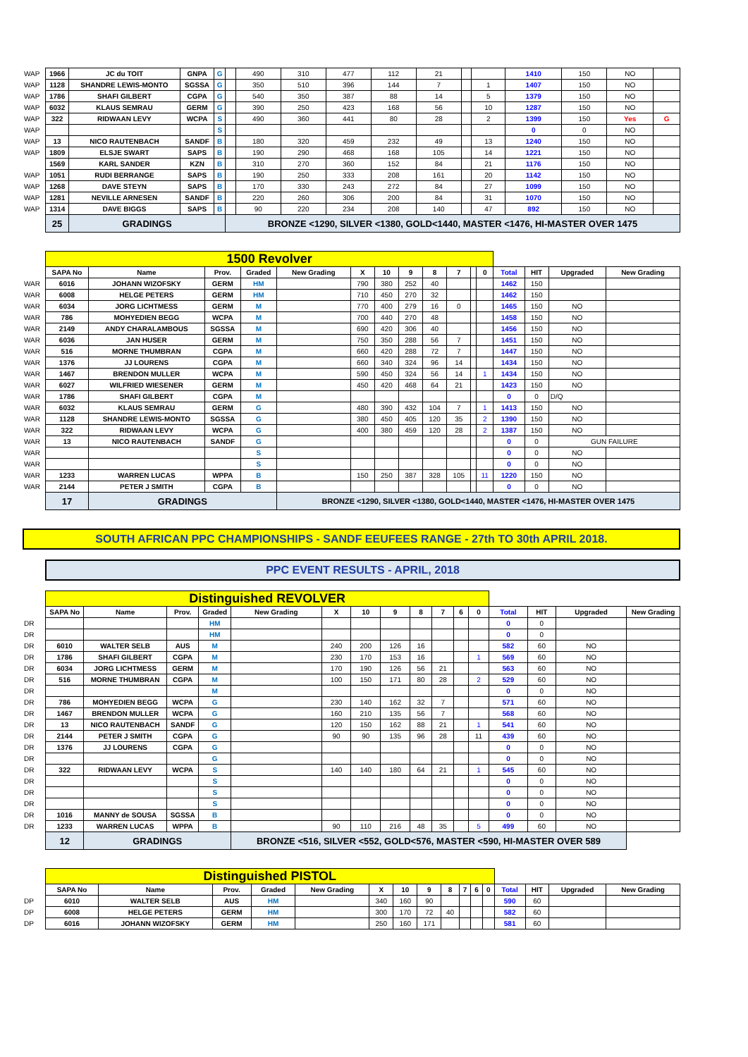| WAP | 1966 | JC du TOIT | GNPA | G | | 490 | 310 | 477 | 112 | 21 | | | 1410 | 150 | NO | |
| WAP | 1128 | SHANDRE LEWIS-MONTO | SGSSA | G | | 350 | 510 | 396 | 144 | 7 | | 1 | 1407 | 150 | NO | |
| WAP | 1786 | SHAFI GILBERT | CGPA | G | | 540 | 350 | 387 | 88 | 14 | | 5 | 1379 | 150 | NO | |
| WAP | 6032 | KLAUS SEMRAU | GERM | G | | 390 | 250 | 423 | 168 | 56 | | 10 | 1287 | 150 | NO | |
| WAP | 322 | RIDWAAN LEVY | WCPA | S | | 490 | 360 | 441 | 80 | 28 | | 2 | 1399 | 150 | Yes | G |
| WAP | | | | S | | | | | | | | | 0 | 0 | NO | |
| WAP | 13 | NICO RAUTENBACH | SANDF | B | | 180 | 320 | 459 | 232 | 49 | | 13 | 1240 | 150 | NO | |
| WAP | 1809 | ELSJE SWART | SAPS | B | | 190 | 290 | 468 | 168 | 105 | | 14 | 1221 | 150 | NO | |
| | 1569 | KARL SANDER | KZN | B | | 310 | 270 | 360 | 152 | 84 | | 21 | 1176 | 150 | NO | |
| WAP | 1051 | RUDI BERRANGE | SAPS | B | | 190 | 250 | 333 | 208 | 161 | | 20 | 1142 | 150 | NO | |
| WAP | 1268 | DAVE STEYN | SAPS | B | | 170 | 330 | 243 | 272 | 84 | | 27 | 1099 | 150 | NO | |
| WAP | 1281 | NEVILLE ARNESEN | SANDF | B | | 220 | 260 | 306 | 200 | 84 | | 31 | 1070 | 150 | NO | |
| WAP | 1314 | DAVE BIGGS | SAPS | B | | 90 | 220 | 234 | 208 | 140 | | 47 | 892 | 150 | NO | |
| | 25 | GRADINGS | | | BRONZE <1290, SILVER <1380, GOLD<1440, MASTER <1476, HI-MASTER OVER 1475 | | | | | | | | | | | |
| | 1500 Revolver | | | | | | | | | | | | | | | |
| | SAPA No | Name | Prov. | Graded | New Grading | X | 10 | 9 | 8 | 7 | | 0 | Total | HIT | Upgraded | New Grading |
| WAR | 6016 | JOHANN WIZOFSKY | GERM | HM | | 790 | 380 | 252 | 40 | | | | 1462 | 150 | | |
| WAR | 6008 | HELGE PETERS | GERM | HM | | 710 | 450 | 270 | 32 | | | | 1462 | 150 | | |
| WAR | 6034 | JORG LICHTMESS | GERM | M | | 770 | 400 | 279 | 16 | 0 | | | 1465 | 150 | NO | |
| WAR | 786 | MOHYEDIEN BEGG | WCPA | M | | 700 | 440 | 270 | 48 | | | | 1458 | 150 | NO | |
| WAR | 2149 | ANDY CHARALAMBOUS | SGSSA | M | | 690 | 420 | 306 | 40 | | | | 1456 | 150 | NO | |
| WAR | 6036 | JAN HUSER | GERM | M | | 750 | 350 | 288 | 56 | 7 | | | 1451 | 150 | NO | |
| WAR | 516 | MORNE THUMBRAN | CGPA | M | | 660 | 420 | 288 | 72 | 7 | | | 1447 | 150 | NO | |
| WAR | 1376 | JJ LOURENS | CGPA | M | | 660 | 340 | 324 | 96 | 14 | | | 1434 | 150 | NO | |
| WAR | 1467 | BRENDON MULLER | WCPA | M | | 590 | 450 | 324 | 56 | 14 | | 1 | 1434 | 150 | NO | |
| WAR | 6027 | WILFRIED WIESENER | GERM | M | | 450 | 420 | 468 | 64 | 21 | | | 1423 | 150 | NO | |
| WAR | 1786 | SHAFI GILBERT | CGPA | M | | | | | | | | | 0 | 0 | D/Q | |
| WAR | 6032 | KLAUS SEMRAU | GERM | G | | 480 | 390 | 432 | 104 | 7 | | 1 | 1413 | 150 | NO | |
| WAR | 1128 | SHANDRE LEWIS-MONTO | SGSSA | G | | 380 | 450 | 405 | 120 | 35 | | 2 | 1390 | 150 | NO | |
| WAR | 322 | RIDWAAN LEVY | WCPA | G | | 400 | 380 | 459 | 120 | 28 | | 2 | 1387 | 150 | NO | |
| WAR | 13 | NICO RAUTENBACH | SANDF | G | | | | | | | | | 0 | 0 | GUN FAILURE | |
| WAR | | | | S | | | | | | | | | 0 | 0 | NO | |
| WAR | | | | S | | | | | | | | | 0 | 0 | NO | |
| WAR | 1233 | WARREN LUCAS | WPPA | B | | 150 | 250 | 387 | 328 | 105 | | 11 | 1220 | 150 | NO | |
| WAR | 2144 | PETER J SMITH | CGPA | B | | | | | | | | | 0 | 0 | NO | |
| | 17 | GRADINGS | | | BRONZE <1290, SILVER <1380, GOLD<1440, MASTER <1476, HI-MASTER OVER 1475 | | | | | | | | | | | |
SOUTH AFRICAN PPC CHAMPIONSHIPS - SANDF EEUFEES RANGE - 27th TO 30th APRIL 2018.
PPC EVENT RESULTS - APRIL, 2018
| | Distinguished REVOLVER | | | | | | | | | | | | | | | |
| | SAPA No | Name | Prov. | Graded | New Grading | X | 10 | 9 | 8 | 7 | 6 | 0 | Total | HIT | Upgraded | New Grading |
| DR | | | | HM | | | | | | | | | 0 | 0 | | |
| DR | | | | HM | | | | | | | | | 0 | 0 | | |
| DR | 6010 | WALTER SELB | AUS | M | | 240 | 200 | 126 | 16 | | | | 582 | 60 | NO | |
| DR | 1786 | SHAFI GILBERT | CGPA | M | | 230 | 170 | 153 | 16 | | | 1 | 569 | 60 | NO | |
| DR | 6034 | JORG LICHTMESS | GERM | M | | 170 | 190 | 126 | 56 | 21 | | | 563 | 60 | NO | |
| DR | 516 | MORNE THUMBRAN | CGPA | M | | 100 | 150 | 171 | 80 | 28 | | 2 | 529 | 60 | NO | |
| DR | | | | M | | | | | | | | | 0 | 0 | NO | |
| DR | 786 | MOHYEDIEN BEGG | WCPA | G | | 230 | 140 | 162 | 32 | 7 | | | 571 | 60 | NO | |
| DR | 1467 | BRENDON MULLER | WCPA | G | | 160 | 210 | 135 | 56 | 7 | | | 568 | 60 | NO | |
| DR | 13 | NICO RAUTENBACH | SANDF | G | | 120 | 150 | 162 | 88 | 21 | | 1 | 541 | 60 | NO | |
| DR | 2144 | PETER J SMITH | CGPA | G | | 90 | 90 | 135 | 96 | 28 | | 11 | 439 | 60 | NO | |
| DR | 1376 | JJ LOURENS | CGPA | G | | | | | | | | | 0 | 0 | NO | |
| DR | | | | G | | | | | | | | | 0 | 0 | NO | |
| DR | 322 | RIDWAAN LEVY | WCPA | S | | 140 | 140 | 180 | 64 | 21 | | 1 | 545 | 60 | NO | |
| DR | | | | S | | | | | | | | | 0 | 0 | NO | |
| DR | | | | S | | | | | | | | | 0 | 0 | NO | |
| DR | | | | S | | | | | | | | | 0 | 0 | NO | |
| DR | 1016 | MANNY de SOUSA | SGSSA | B | | | | | | | | | 0 | 0 | NO | |
| DR | 1233 | WARREN LUCAS | WPPA | B | | 90 | 110 | 216 | 48 | 35 | | 5 | 499 | 60 | NO | |
| | 12 | GRADINGS | | | BRONZE <516, SILVER <552, GOLD<576, MASTER <590, HI-MASTER OVER 589 | | | | | | | | | | | |
| | Distinguished PISTOL | | | | | | | | | | | | | | | |
| | SAPA No | Name | Prov. | Graded | New Grading | X | 10 | 9 | 8 | 7 | 6 | 0 | Total | HIT | Upgraded | New Grading |
| DP | 6010 | WALTER SELB | AUS | HM | | 340 | 160 | 90 | | | | | 590 | 60 | | |
| DP | 6008 | HELGE PETERS | GERM | HM | | 300 | 170 | 72 | 40 | | | | 582 | 60 | | |
| DP | 6016 | JOHANN WIZOFSKY | GERM | HM | | 250 | 160 | 171 | | | | | 581 | 60 | | |